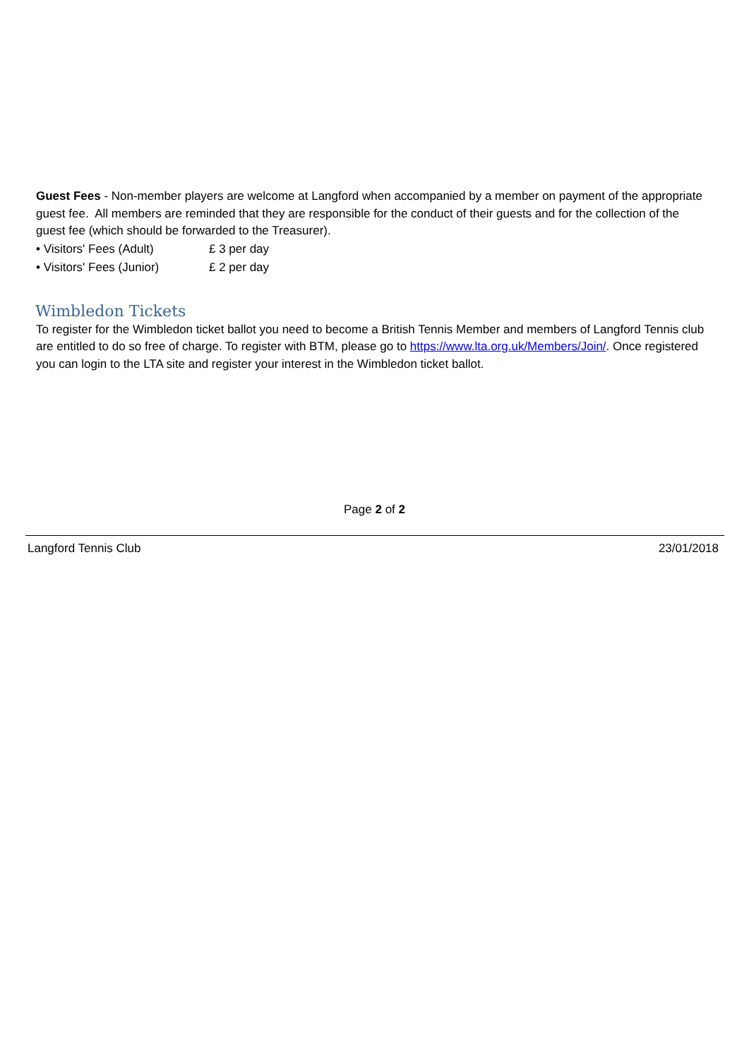Guest Fees - Non-member players are welcome at Langford when accompanied by a member on payment of the appropriate guest fee. All members are reminded that they are responsible for the conduct of their guests and for the collection of the guest fee (which should be forwarded to the Treasurer).
• Visitors' Fees (Adult) £ 3 per day
• Visitors' Fees (Junior) £ 2 per day
Wimbledon Tickets
To register for the Wimbledon ticket ballot you need to become a British Tennis Member and members of Langford Tennis club are entitled to do so free of charge. To register with BTM, please go to https://www.lta.org.uk/Members/Join/. Once registered you can login to the LTA site and register your interest in the Wimbledon ticket ballot.
Page 2 of 2
Langford Tennis Club 23/01/2018